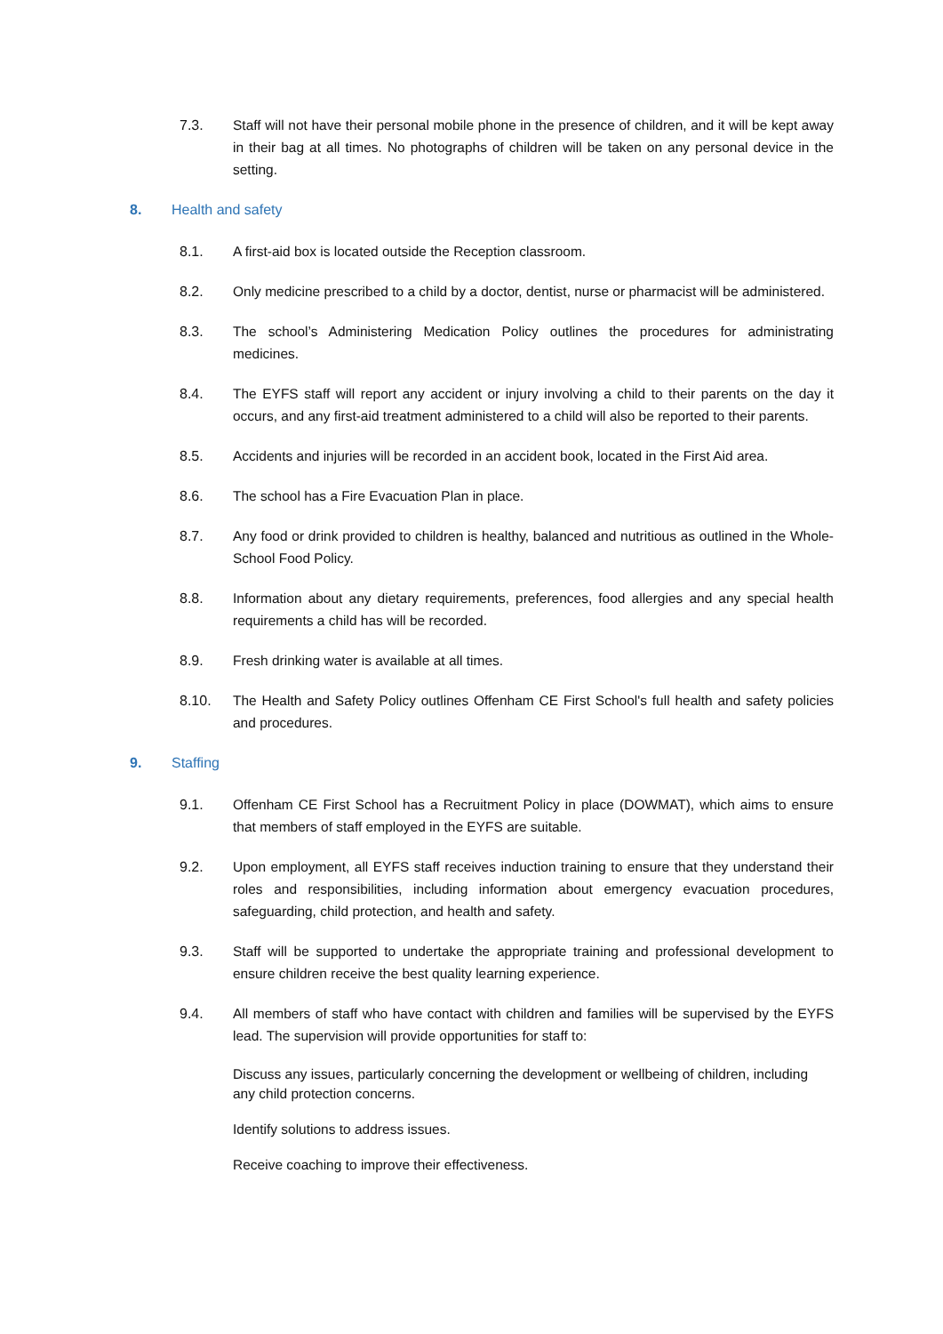7.3. Staff will not have their personal mobile phone in the presence of children, and it will be kept away in their bag at all times. No photographs of children will be taken on any personal device in the setting.
8. Health and safety
8.1. A first-aid box is located outside the Reception classroom.
8.2. Only medicine prescribed to a child by a doctor, dentist, nurse or pharmacist will be administered.
8.3. The school’s Administering Medication Policy outlines the procedures for administrating medicines.
8.4. The EYFS staff will report any accident or injury involving a child to their parents on the day it occurs, and any first-aid treatment administered to a child will also be reported to their parents.
8.5. Accidents and injuries will be recorded in an accident book, located in the First Aid area.
8.6. The school has a Fire Evacuation Plan in place.
8.7. Any food or drink provided to children is healthy, balanced and nutritious as outlined in the Whole-School Food Policy.
8.8. Information about any dietary requirements, preferences, food allergies and any special health requirements a child has will be recorded.
8.9. Fresh drinking water is available at all times.
8.10. The Health and Safety Policy outlines Offenham CE First School's full health and safety policies and procedures.
9. Staffing
9.1. Offenham CE First School has a Recruitment Policy in place (DOWMAT), which aims to ensure that members of staff employed in the EYFS are suitable.
9.2. Upon employment, all EYFS staff receives induction training to ensure that they understand their roles and responsibilities, including information about emergency evacuation procedures, safeguarding, child protection, and health and safety.
9.3. Staff will be supported to undertake the appropriate training and professional development to ensure children receive the best quality learning experience.
9.4. All members of staff who have contact with children and families will be supervised by the EYFS lead. The supervision will provide opportunities for staff to:
Discuss any issues, particularly concerning the development or wellbeing of children, including any child protection concerns.
Identify solutions to address issues.
Receive coaching to improve their effectiveness.